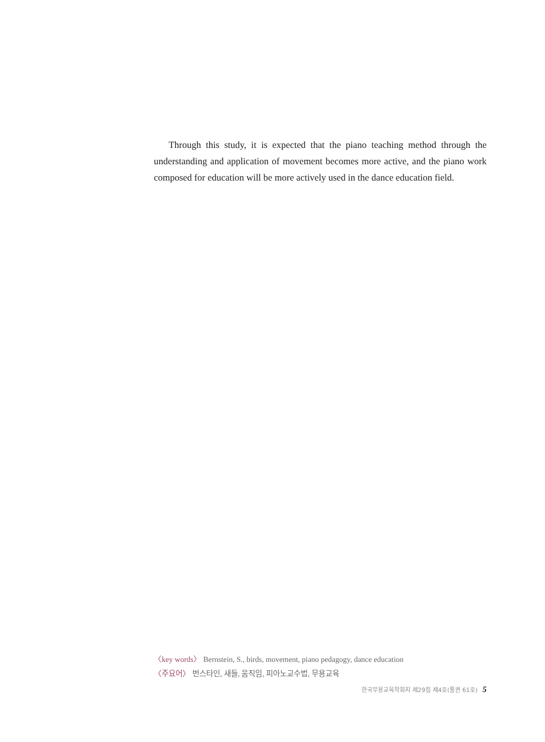Through this study, it is expected that the piano teaching method through the understanding and application of movement becomes more active, and the piano work composed for education will be more actively used in the dance education field.
〈key words〉 Bernstein, S., birds, movement, piano pedagogy, dance education
〈주요어〉 번스타인, 새들, 움직임, 피아노교수법, 무용교육
한국무용교육학회지 제29집 제4호(통권 61호) 5